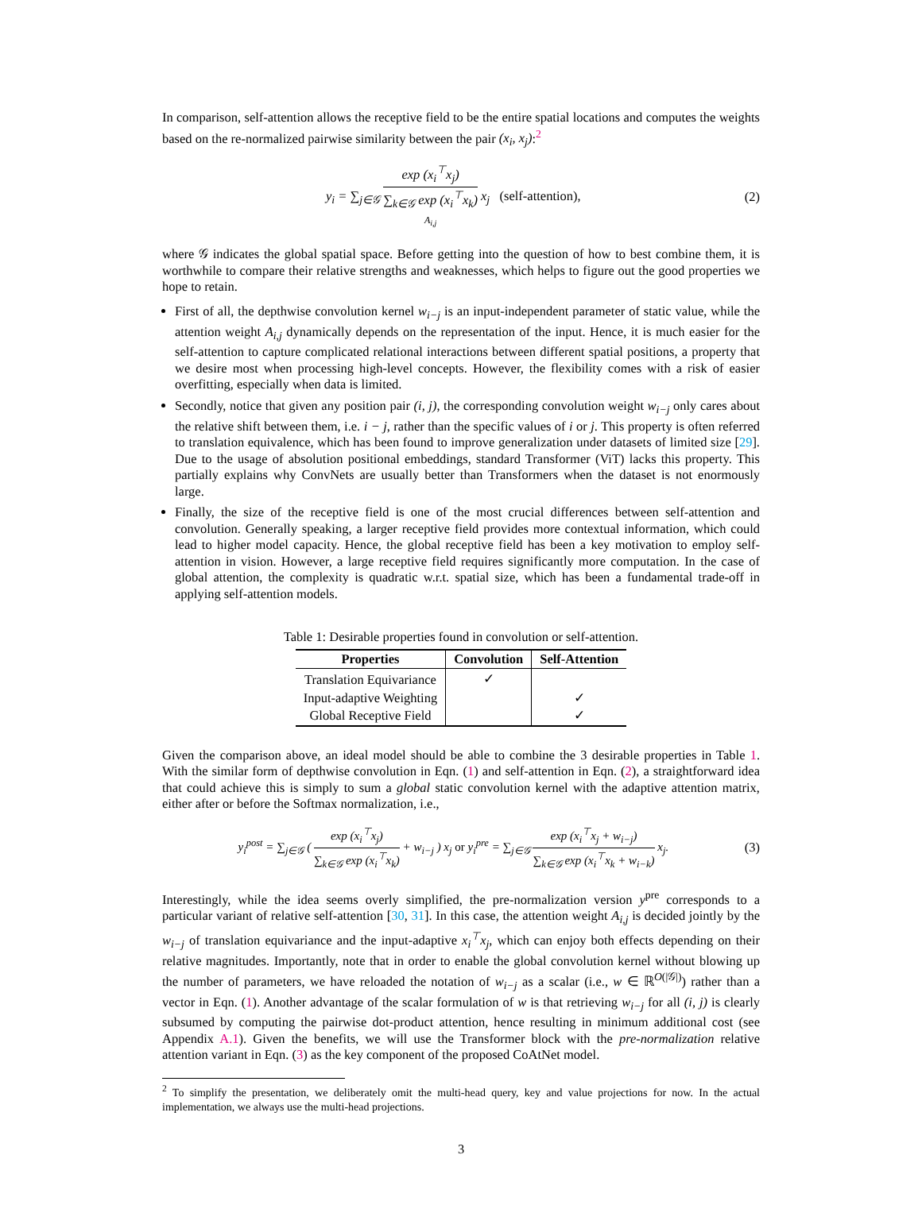In comparison, self-attention allows the receptive field to be the entire spatial locations and computes the weights based on the re-normalized pairwise similarity between the pair (x<sub>i</sub>, x<sub>j</sub>):<sup>2</sup>
y<sub>i</sub> = ∑<sub>j∈𝒢</sub> exp (x<sub>i</sub><sup>⊤</sup>x<sub>j</sub>) ∑<sub>k∈𝒢</sub> exp (x<sub>i</sub><sup>⊤</sup>x<sub>k</sub>) A<sub>i,j</sub> x<sub>j</sub> (self-attention),
(2)
where 𝒢 indicates the global spatial space. Before getting into the question of how to best combine them, it is worthwhile to compare their relative strengths and weaknesses, which helps to figure out the good properties we hope to retain.
First of all, the depthwise convolution kernel w<sub>i−j</sub> is an input-independent parameter of static value, while the attention weight A<sub>i,j</sub> dynamically depends on the representation of the input. Hence, it is much easier for the self-attention to capture complicated relational interactions between different spatial positions, a property that we desire most when processing high-level concepts. However, the flexibility comes with a risk of easier overfitting, especially when data is limited.
Secondly, notice that given any position pair (i, j), the corresponding convolution weight w<sub>i−j</sub> only cares about the relative shift between them, i.e. i − j, rather than the specific values of i or j. This property is often referred to translation equivalence, which has been found to improve generalization under datasets of limited size [29]. Due to the usage of absolution positional embeddings, standard Transformer (ViT) lacks this property. This partially explains why ConvNets are usually better than Transformers when the dataset is not enormously large.
Finally, the size of the receptive field is one of the most crucial differences between self-attention and convolution. Generally speaking, a larger receptive field provides more contextual information, which could lead to higher model capacity. Hence, the global receptive field has been a key motivation to employ self-attention in vision. However, a large receptive field requires significantly more computation. In the case of global attention, the complexity is quadratic w.r.t. spatial size, which has been a fundamental trade-off in applying self-attention models.
Table 1: Desirable properties found in convolution or self-attention.
| Properties | Convolution | Self-Attention |
| --- | --- | --- |
| Translation Equivariance | ✓ | |
| Input-adaptive Weighting | | ✓ |
| Global Receptive Field | | ✓ |
Given the comparison above, an ideal model should be able to combine the 3 desirable properties in Table 1. With the similar form of depthwise convolution in Eqn. (1) and self-attention in Eqn. (2), a straightforward idea that could achieve this is simply to sum a global static convolution kernel with the adaptive attention matrix, either after or before the Softmax normalization, i.e.,
y<sub>i</sub><sup>post</sup> = ∑<sub>j∈𝒢</sub> ( exp (x<sub>i</sub><sup>⊤</sup>x<sub>j</sub>) ∑<sub>k∈𝒢</sub> exp (x<sub>i</sub><sup>⊤</sup>x<sub>k</sub>) + w<sub>i−j</sub> ) x<sub>j</sub> or y<sub>i</sub><sup>pre</sup> = ∑<sub>j∈𝒢</sub> exp (x<sub>i</sub><sup>⊤</sup>x<sub>j</sub> + w<sub>i−j</sub>) ∑<sub>k∈𝒢</sub> exp (x<sub>i</sub><sup>⊤</sup>x<sub>k</sub> + w<sub>i−k</sub>) x<sub>j</sub>.
(3)
Interestingly, while the idea seems overly simplified, the pre-normalization version y<sup>pre</sup> corresponds to a particular variant of relative self-attention [30, 31]. In this case, the attention weight A<sub>i,j</sub> is decided jointly by the w<sub>i−j</sub> of translation equivariance and the input-adaptive x<sub>i</sub><sup>⊤</sup>x<sub>j</sub>, which can enjoy both effects depending on their relative magnitudes. Importantly, note that in order to enable the global convolution kernel without blowing up the number of parameters, we have reloaded the notation of w<sub>i−j</sub> as a scalar (i.e., w ∈ ℝ<sup>O(|𝒢|)</sup>) rather than a vector in Eqn. (1). Another advantage of the scalar formulation of w is that retrieving w<sub>i−j</sub> for all (i, j) is clearly subsumed by computing the pairwise dot-product attention, hence resulting in minimum additional cost (see Appendix A.1). Given the benefits, we will use the Transformer block with the pre-normalization relative attention variant in Eqn. (3) as the key component of the proposed CoAtNet model.
<sup>2</sup> To simplify the presentation, we deliberately omit the multi-head query, key and value projections for now. In the actual implementation, we always use the multi-head projections.
3